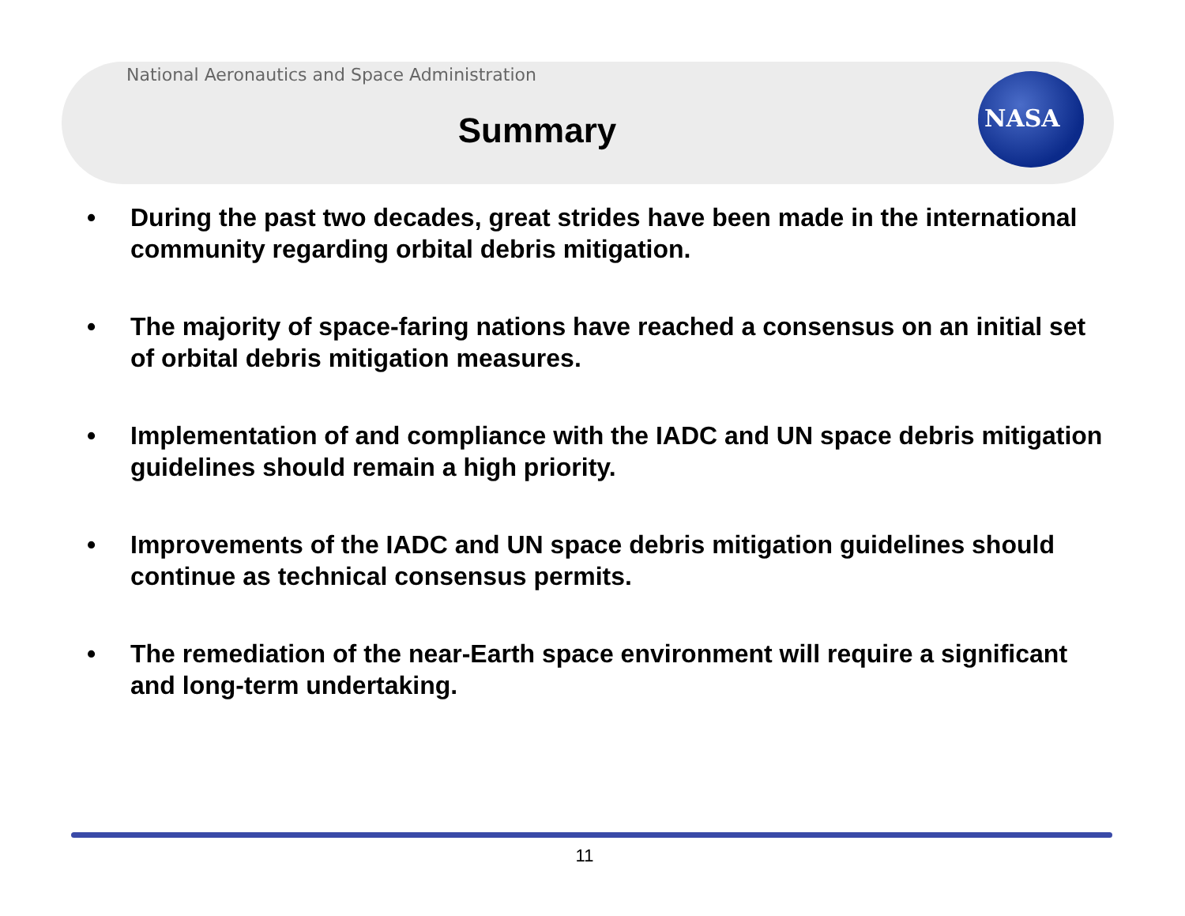National Aeronautics and Space Administration
Summary
NASA
• During the past two decades, great strides have been made in the international community regarding orbital debris mitigation.
• The majority of space-faring nations have reached a consensus on an initial set of orbital debris mitigation measures.
• Implementation of and compliance with the IADC and UN space debris mitigation guidelines should remain a high priority.
• Improvements of the IADC and UN space debris mitigation guidelines should continue as technical consensus permits.
• The remediation of the near-Earth space environment will require a significant and long-term undertaking.
11